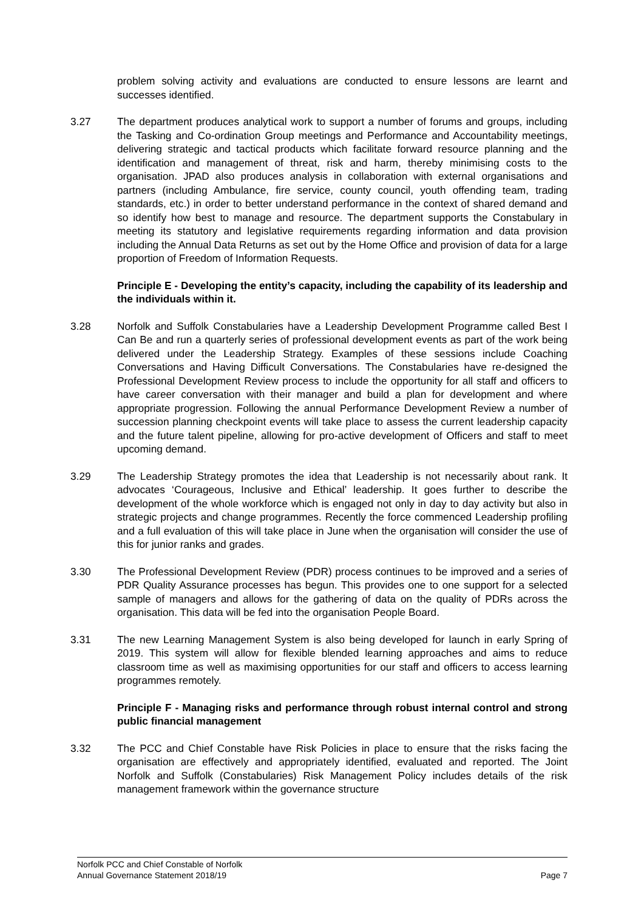problem solving activity and evaluations are conducted to ensure lessons are learnt and successes identified.
3.27 The department produces analytical work to support a number of forums and groups, including the Tasking and Co-ordination Group meetings and Performance and Accountability meetings, delivering strategic and tactical products which facilitate forward resource planning and the identification and management of threat, risk and harm, thereby minimising costs to the organisation. JPAD also produces analysis in collaboration with external organisations and partners (including Ambulance, fire service, county council, youth offending team, trading standards, etc.) in order to better understand performance in the context of shared demand and so identify how best to manage and resource. The department supports the Constabulary in meeting its statutory and legislative requirements regarding information and data provision including the Annual Data Returns as set out by the Home Office and provision of data for a large proportion of Freedom of Information Requests.
Principle E - Developing the entity’s capacity, including the capability of its leadership and the individuals within it.
3.28 Norfolk and Suffolk Constabularies have a Leadership Development Programme called Best I Can Be and run a quarterly series of professional development events as part of the work being delivered under the Leadership Strategy. Examples of these sessions include Coaching Conversations and Having Difficult Conversations. The Constabularies have re-designed the Professional Development Review process to include the opportunity for all staff and officers to have career conversation with their manager and build a plan for development and where appropriate progression. Following the annual Performance Development Review a number of succession planning checkpoint events will take place to assess the current leadership capacity and the future talent pipeline, allowing for pro-active development of Officers and staff to meet upcoming demand.
3.29 The Leadership Strategy promotes the idea that Leadership is not necessarily about rank. It advocates ‘Courageous, Inclusive and Ethical’ leadership. It goes further to describe the development of the whole workforce which is engaged not only in day to day activity but also in strategic projects and change programmes. Recently the force commenced Leadership profiling and a full evaluation of this will take place in June when the organisation will consider the use of this for junior ranks and grades.
3.30 The Professional Development Review (PDR) process continues to be improved and a series of PDR Quality Assurance processes has begun. This provides one to one support for a selected sample of managers and allows for the gathering of data on the quality of PDRs across the organisation. This data will be fed into the organisation People Board.
3.31 The new Learning Management System is also being developed for launch in early Spring of 2019. This system will allow for flexible blended learning approaches and aims to reduce classroom time as well as maximising opportunities for our staff and officers to access learning programmes remotely.
Principle F - Managing risks and performance through robust internal control and strong public financial management
3.32 The PCC and Chief Constable have Risk Policies in place to ensure that the risks facing the organisation are effectively and appropriately identified, evaluated and reported. The Joint Norfolk and Suffolk (Constabularies) Risk Management Policy includes details of the risk management framework within the governance structure
Norfolk PCC and Chief Constable of Norfolk
Annual Governance Statement 2018/19 Page 7